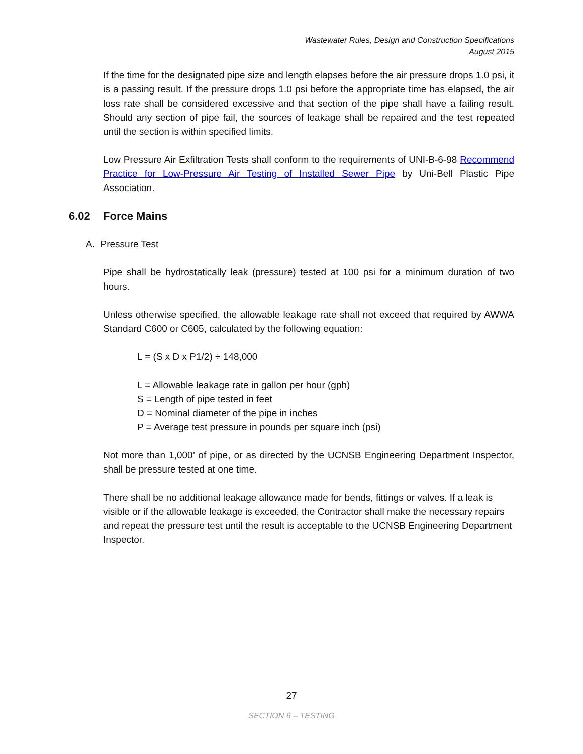Wastewater Rules, Design and Construction Specifications
August 2015
If the time for the designated pipe size and length elapses before the air pressure drops 1.0 psi, it is a passing result. If the pressure drops 1.0 psi before the appropriate time has elapsed, the air loss rate shall be considered excessive and that section of the pipe shall have a failing result. Should any section of pipe fail, the sources of leakage shall be repaired and the test repeated until the section is within specified limits.
Low Pressure Air Exfiltration Tests shall conform to the requirements of UNI-B-6-98 Recommend Practice for Low-Pressure Air Testing of Installed Sewer Pipe by Uni-Bell Plastic Pipe Association.
6.02 Force Mains
A. Pressure Test
Pipe shall be hydrostatically leak (pressure) tested at 100 psi for a minimum duration of two hours.
Unless otherwise specified, the allowable leakage rate shall not exceed that required by AWWA Standard C600 or C605, calculated by the following equation:
L = (S x D x P1/2) ÷ 148,000
L = Allowable leakage rate in gallon per hour (gph)
S = Length of pipe tested in feet
D = Nominal diameter of the pipe in inches
P = Average test pressure in pounds per square inch (psi)
Not more than 1,000’ of pipe, or as directed by the UCNSB Engineering Department Inspector, shall be pressure tested at one time.
There shall be no additional leakage allowance made for bends, fittings or valves. If a leak is visible or if the allowable leakage is exceeded, the Contractor shall make the necessary repairs and repeat the pressure test until the result is acceptable to the UCNSB Engineering Department Inspector.
27
SECTION 6 – TESTING